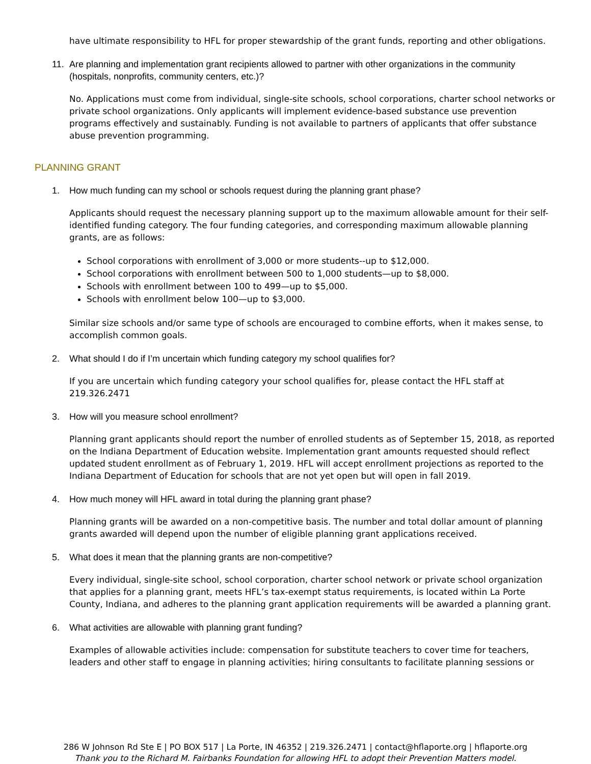have ultimate responsibility to HFL for proper stewardship of the grant funds, reporting and other obligations.
11. Are planning and implementation grant recipients allowed to partner with other organizations in the community (hospitals, nonprofits, community centers, etc.)?
No. Applications must come from individual, single-site schools, school corporations, charter school networks or private school organizations. Only applicants will implement evidence-based substance use prevention programs effectively and sustainably. Funding is not available to partners of applicants that offer substance abuse prevention programming.
PLANNING GRANT
1. How much funding can my school or schools request during the planning grant phase?
Applicants should request the necessary planning support up to the maximum allowable amount for their self-identified funding category. The four funding categories, and corresponding maximum allowable planning grants, are as follows:
School corporations with enrollment of 3,000 or more students--up to $12,000.
School corporations with enrollment between 500 to 1,000 students—up to $8,000.
Schools with enrollment between 100 to 499—up to $5,000.
Schools with enrollment below 100—up to $3,000.
Similar size schools and/or same type of schools are encouraged to combine efforts, when it makes sense, to accomplish common goals.
2. What should I do if I’m uncertain which funding category my school qualifies for?
If you are uncertain which funding category your school qualifies for, please contact the HFL staff at 219.326.2471
3. How will you measure school enrollment?
Planning grant applicants should report the number of enrolled students as of September 15, 2018, as reported on the Indiana Department of Education website. Implementation grant amounts requested should reflect updated student enrollment as of February 1, 2019. HFL will accept enrollment projections as reported to the Indiana Department of Education for schools that are not yet open but will open in fall 2019.
4. How much money will HFL award in total during the planning grant phase?
Planning grants will be awarded on a non-competitive basis. The number and total dollar amount of planning grants awarded will depend upon the number of eligible planning grant applications received.
5. What does it mean that the planning grants are non-competitive?
Every individual, single-site school, school corporation, charter school network or private school organization that applies for a planning grant, meets HFL’s tax-exempt status requirements, is located within La Porte County, Indiana, and adheres to the planning grant application requirements will be awarded a planning grant.
6. What activities are allowable with planning grant funding?
Examples of allowable activities include: compensation for substitute teachers to cover time for teachers, leaders and other staff to engage in planning activities; hiring consultants to facilitate planning sessions or
286 W Johnson Rd Ste E | PO BOX 517 | La Porte, IN 46352 | 219.326.2471 | contact@hflaporte.org | hflaporte.org
Thank you to the Richard M. Fairbanks Foundation for allowing HFL to adopt their Prevention Matters model.